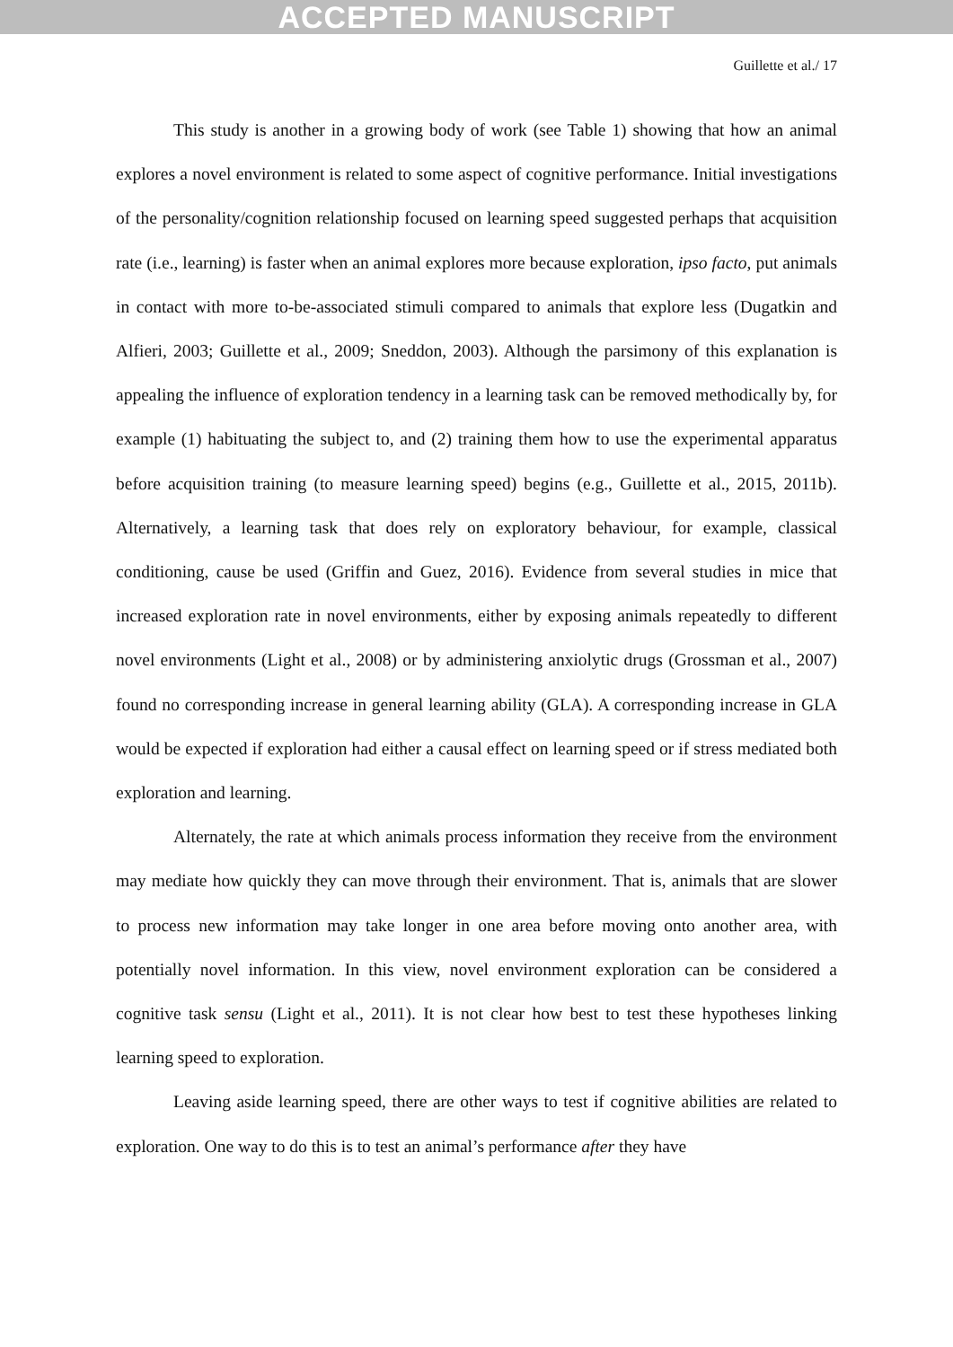ACCEPTED MANUSCRIPT
Guillette et al./ 17
This study is another in a growing body of work (see Table 1) showing that how an animal explores a novel environment is related to some aspect of cognitive performance. Initial investigations of the personality/cognition relationship focused on learning speed suggested perhaps that acquisition rate (i.e., learning) is faster when an animal explores more because exploration, ipso facto, put animals in contact with more to-be-associated stimuli compared to animals that explore less (Dugatkin and Alfieri, 2003; Guillette et al., 2009; Sneddon, 2003). Although the parsimony of this explanation is appealing the influence of exploration tendency in a learning task can be removed methodically by, for example (1) habituating the subject to, and (2) training them how to use the experimental apparatus before acquisition training (to measure learning speed) begins (e.g., Guillette et al., 2015, 2011b). Alternatively, a learning task that does rely on exploratory behaviour, for example, classical conditioning, cause be used (Griffin and Guez, 2016). Evidence from several studies in mice that increased exploration rate in novel environments, either by exposing animals repeatedly to different novel environments (Light et al., 2008) or by administering anxiolytic drugs (Grossman et al., 2007) found no corresponding increase in general learning ability (GLA). A corresponding increase in GLA would be expected if exploration had either a causal effect on learning speed or if stress mediated both exploration and learning.
Alternately, the rate at which animals process information they receive from the environment may mediate how quickly they can move through their environment. That is, animals that are slower to process new information may take longer in one area before moving onto another area, with potentially novel information. In this view, novel environment exploration can be considered a cognitive task sensu (Light et al., 2011). It is not clear how best to test these hypotheses linking learning speed to exploration.
Leaving aside learning speed, there are other ways to test if cognitive abilities are related to exploration. One way to do this is to test an animal’s performance after they have